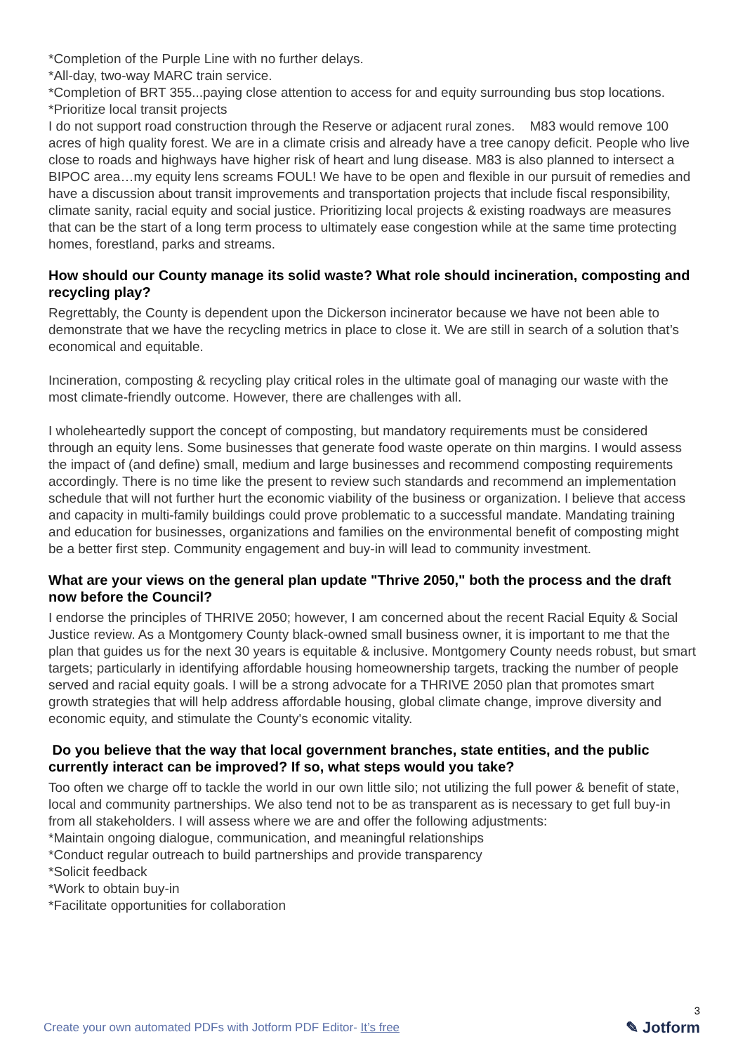*Completion of the Purple Line with no further delays.
*All-day, two-way MARC train service.
*Completion of BRT 355...paying close attention to access for and equity surrounding bus stop locations.
*Prioritize local transit projects
I do not support road construction through the Reserve or adjacent rural zones. M83 would remove 100 acres of high quality forest. We are in a climate crisis and already have a tree canopy deficit. People who live close to roads and highways have higher risk of heart and lung disease. M83 is also planned to intersect a BIPOC area…my equity lens screams FOUL! We have to be open and flexible in our pursuit of remedies and have a discussion about transit improvements and transportation projects that include fiscal responsibility, climate sanity, racial equity and social justice. Prioritizing local projects & existing roadways are measures that can be the start of a long term process to ultimately ease congestion while at the same time protecting homes, forestland, parks and streams.
How should our County manage its solid waste? What role should incineration, composting and recycling play?
Regrettably, the County is dependent upon the Dickerson incinerator because we have not been able to demonstrate that we have the recycling metrics in place to close it. We are still in search of a solution that’s economical and equitable.
Incineration, composting & recycling play critical roles in the ultimate goal of managing our waste with the most climate-friendly outcome. However, there are challenges with all.
I wholeheartedly support the concept of composting, but mandatory requirements must be considered through an equity lens. Some businesses that generate food waste operate on thin margins. I would assess the impact of (and define) small, medium and large businesses and recommend composting requirements accordingly. There is no time like the present to review such standards and recommend an implementation schedule that will not further hurt the economic viability of the business or organization. I believe that access and capacity in multi-family buildings could prove problematic to a successful mandate. Mandating training and education for businesses, organizations and families on the environmental benefit of composting might be a better first step. Community engagement and buy-in will lead to community investment.
What are your views on the general plan update "Thrive 2050," both the process and the draft now before the Council?
I endorse the principles of THRIVE 2050; however, I am concerned about the recent Racial Equity & Social Justice review. As a Montgomery County black-owned small business owner, it is important to me that the plan that guides us for the next 30 years is equitable & inclusive. Montgomery County needs robust, but smart targets; particularly in identifying affordable housing homeownership targets, tracking the number of people served and racial equity goals. I will be a strong advocate for a THRIVE 2050 plan that promotes smart growth strategies that will help address affordable housing, global climate change, improve diversity and economic equity, and stimulate the County's economic vitality.
Do you believe that the way that local government branches, state entities, and the public currently interact can be improved? If so, what steps would you take?
Too often we charge off to tackle the world in our own little silo; not utilizing the full power & benefit of state, local and community partnerships. We also tend not to be as transparent as is necessary to get full buy-in from all stakeholders. I will assess where we are and offer the following adjustments:
*Maintain ongoing dialogue, communication, and meaningful relationships
*Conduct regular outreach to build partnerships and provide transparency
*Solicit feedback
*Work to obtain buy-in
*Facilitate opportunities for collaboration
Create your own automated PDFs with Jotform PDF Editor- It’s free
3
✎ Jotform